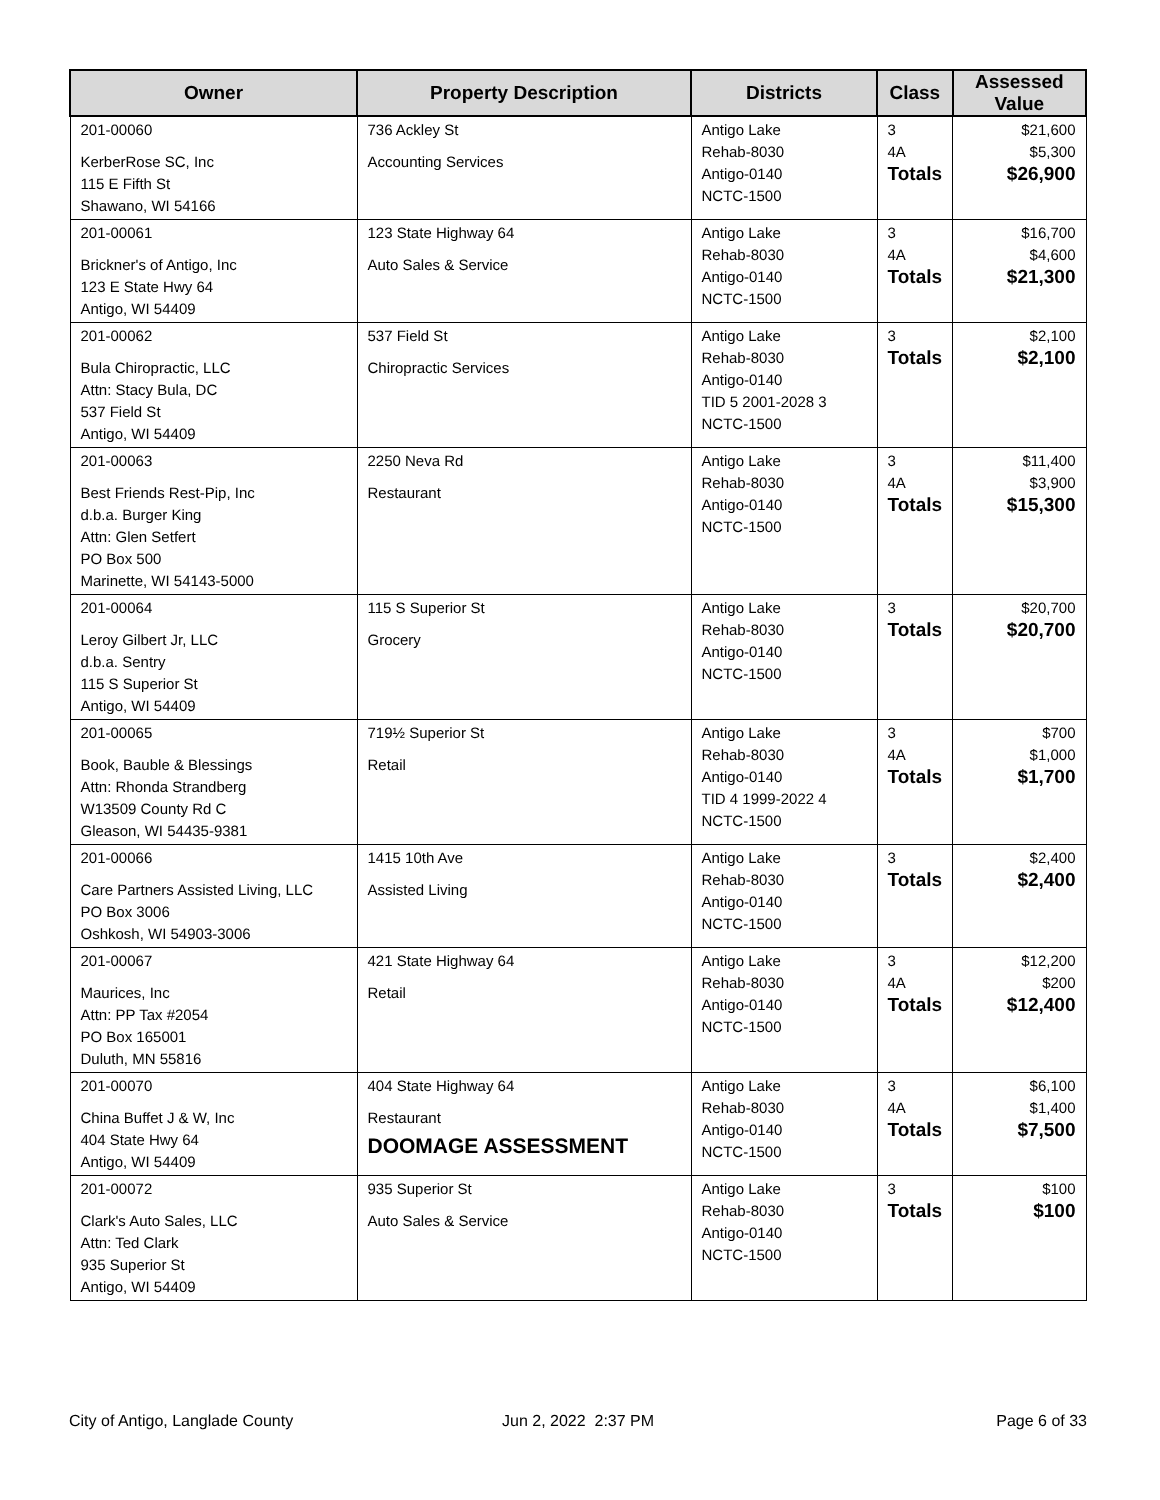| Owner | Property Description | Districts | Class | Assessed Value |
| --- | --- | --- | --- | --- |
| 201-00060 KerberRose SC, Inc 115 E Fifth St Shawano, WI 54166 | 736 Ackley St Accounting Services | Antigo Lake Rehab-8030 Antigo-0140 NCTC-1500 | 3 4A Totals | $21,600 $5,300 $26,900 |
| 201-00061 Brickner's of Antigo, Inc 123 E State Hwy 64 Antigo, WI 54409 | 123 State Highway 64 Auto Sales & Service | Antigo Lake Rehab-8030 Antigo-0140 NCTC-1500 | 3 4A Totals | $16,700 $4,600 $21,300 |
| 201-00062 Bula Chiropractic, LLC Attn: Stacy Bula, DC 537 Field St Antigo, WI 54409 | 537 Field St Chiropractic Services | Antigo Lake Rehab-8030 Antigo-0140 TID 5 2001-2028 3 NCTC-1500 | 3 Totals | $2,100 $2,100 |
| 201-00063 Best Friends Rest-Pip, Inc d.b.a. Burger King Attn: Glen Setfert PO Box 500 Marinette, WI 54143-5000 | 2250 Neva Rd Restaurant | Antigo Lake Rehab-8030 Antigo-0140 NCTC-1500 | 3 4A Totals | $11,400 $3,900 $15,300 |
| 201-00064 Leroy Gilbert Jr, LLC d.b.a. Sentry 115 S Superior St Antigo, WI 54409 | 115 S Superior St Grocery | Antigo Lake Rehab-8030 Antigo-0140 NCTC-1500 | 3 Totals | $20,700 $20,700 |
| 201-00065 Book, Bauble & Blessings Attn: Rhonda Strandberg W13509 County Rd C Gleason, WI 54435-9381 | 719½ Superior St Retail | Antigo Lake Rehab-8030 Antigo-0140 TID 4 1999-2022 4 NCTC-1500 | 3 4A Totals | $700 $1,000 $1,700 |
| 201-00066 Care Partners Assisted Living, LLC PO Box 3006 Oshkosh, WI 54903-3006 | 1415 10th Ave Assisted Living | Antigo Lake Rehab-8030 Antigo-0140 NCTC-1500 | 3 Totals | $2,400 $2,400 |
| 201-00067 Maurices, Inc Attn: PP Tax #2054 PO Box 165001 Duluth, MN 55816 | 421 State Highway 64 Retail | Antigo Lake Rehab-8030 Antigo-0140 NCTC-1500 | 3 4A Totals | $12,200 $200 $12,400 |
| 201-00070 China Buffet J & W, Inc 404 State Hwy 64 Antigo, WI 54409 | 404 State Highway 64 Restaurant DOOMAGE ASSESSMENT | Antigo Lake Rehab-8030 Antigo-0140 NCTC-1500 | 3 4A Totals | $6,100 $1,400 $7,500 |
| 201-00072 Clark's Auto Sales, LLC Attn: Ted Clark 935 Superior St Antigo, WI 54409 | 935 Superior St Auto Sales & Service | Antigo Lake Rehab-8030 Antigo-0140 NCTC-1500 | 3 Totals | $100 $100 |
City of Antigo, Langlade County
Jun 2, 2022 2:37 PM Page 6 of 33